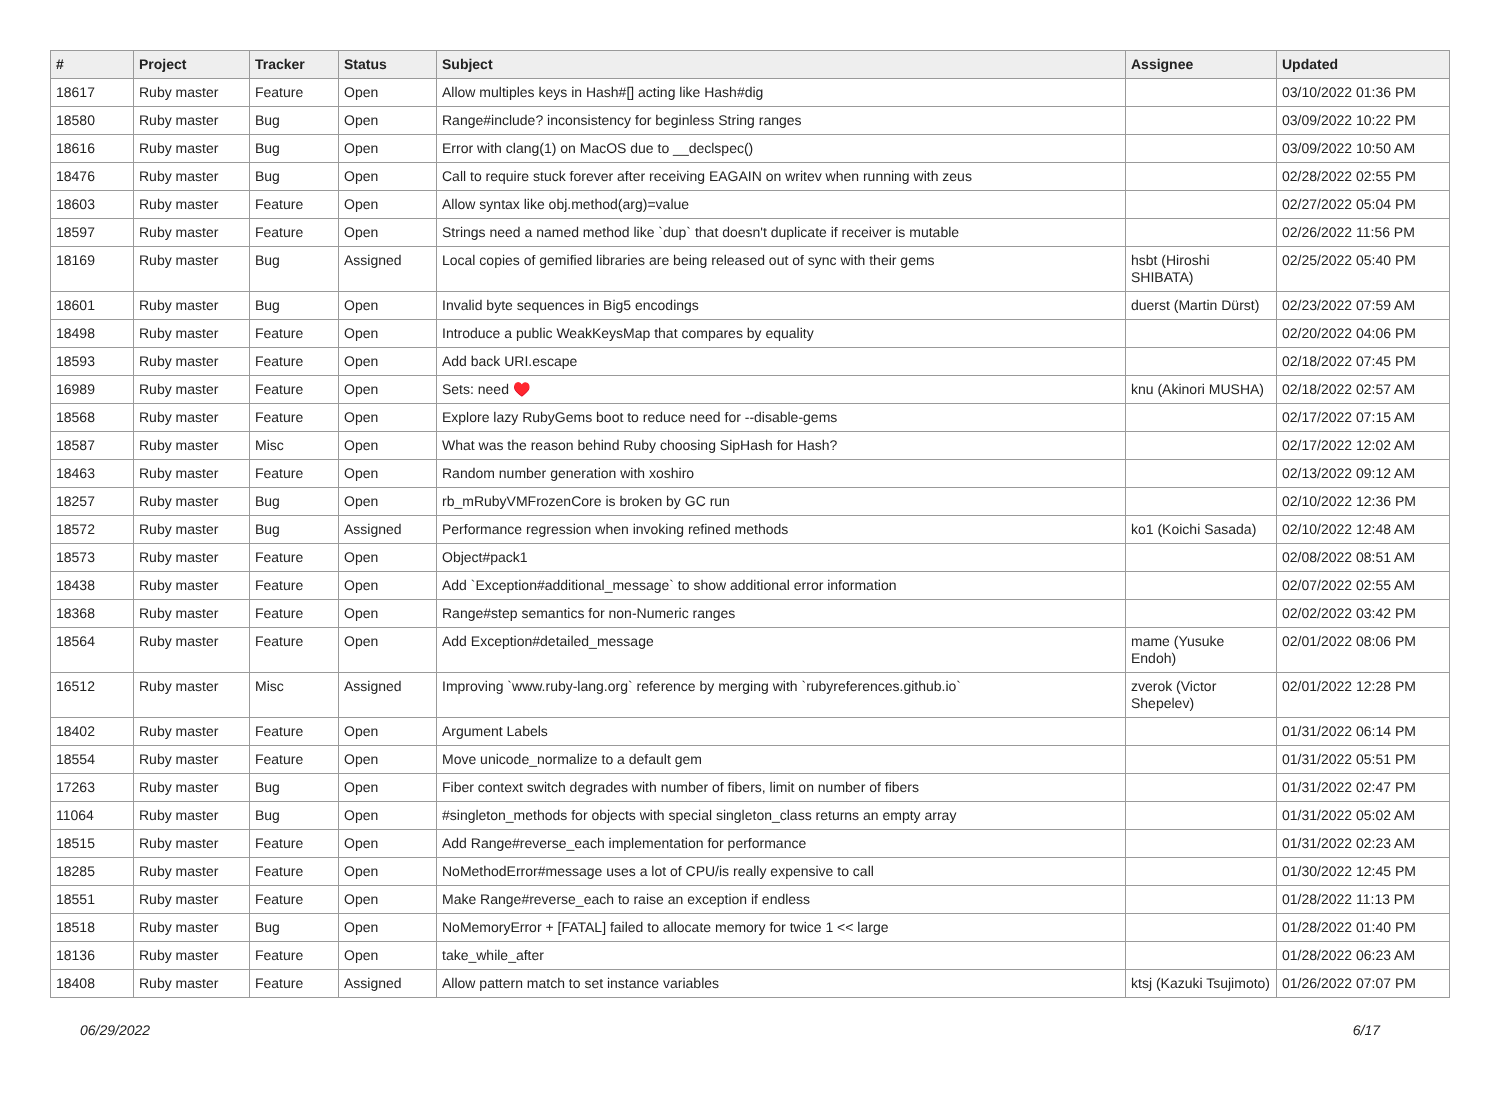| # | Project | Tracker | Status | Subject | Assignee | Updated |
| --- | --- | --- | --- | --- | --- | --- |
| 18617 | Ruby master | Feature | Open | Allow multiples keys in Hash#[] acting like Hash#dig | | 03/10/2022 01:36 PM |
| 18580 | Ruby master | Bug | Open | Range#include? inconsistency for beginless String ranges | | 03/09/2022 10:22 PM |
| 18616 | Ruby master | Bug | Open | Error with clang(1) on MacOS due to __declspec() | | 03/09/2022 10:50 AM |
| 18476 | Ruby master | Bug | Open | Call to require stuck forever after receiving EAGAIN on writev when running with zeus | | 02/28/2022 02:55 PM |
| 18603 | Ruby master | Feature | Open | Allow syntax like obj.method(arg)=value | | 02/27/2022 05:04 PM |
| 18597 | Ruby master | Feature | Open | Strings need a named method like `dup` that doesn't duplicate if receiver is mutable | | 02/26/2022 11:56 PM |
| 18169 | Ruby master | Bug | Assigned | Local copies of gemified libraries are being released out of sync with their gems | hsbt (Hiroshi SHIBATA) | 02/25/2022 05:40 PM |
| 18601 | Ruby master | Bug | Open | Invalid byte sequences in Big5 encodings | duerst (Martin Dürst) | 02/23/2022 07:59 AM |
| 18498 | Ruby master | Feature | Open | Introduce a public WeakKeysMap that compares by equality | | 02/20/2022 04:06 PM |
| 18593 | Ruby master | Feature | Open | Add back URI.escape | | 02/18/2022 07:45 PM |
| 16989 | Ruby master | Feature | Open | Sets: need ♥️ | knu (Akinori MUSHA) | 02/18/2022 02:57 AM |
| 18568 | Ruby master | Feature | Open | Explore lazy RubyGems boot to reduce need for --disable-gems | | 02/17/2022 07:15 AM |
| 18587 | Ruby master | Misc | Open | What was the reason behind Ruby choosing SipHash for Hash? | | 02/17/2022 12:02 AM |
| 18463 | Ruby master | Feature | Open | Random number generation with xoshiro | | 02/13/2022 09:12 AM |
| 18257 | Ruby master | Bug | Open | rb_mRubyVMFrozenCore is broken by GC run | | 02/10/2022 12:36 PM |
| 18572 | Ruby master | Bug | Assigned | Performance regression when invoking refined methods | ko1 (Koichi Sasada) | 02/10/2022 12:48 AM |
| 18573 | Ruby master | Feature | Open | Object#pack1 | | 02/08/2022 08:51 AM |
| 18438 | Ruby master | Feature | Open | Add `Exception#additional_message` to show additional error information | | 02/07/2022 02:55 AM |
| 18368 | Ruby master | Feature | Open | Range#step semantics for non-Numeric ranges | | 02/02/2022 03:42 PM |
| 18564 | Ruby master | Feature | Open | Add Exception#detailed_message | mame (Yusuke Endoh) | 02/01/2022 08:06 PM |
| 16512 | Ruby master | Misc | Assigned | Improving `www.ruby-lang.org` reference by merging with `rubyreferences.github.io` | zverok (Victor Shepelev) | 02/01/2022 12:28 PM |
| 18402 | Ruby master | Feature | Open | Argument Labels | | 01/31/2022 06:14 PM |
| 18554 | Ruby master | Feature | Open | Move unicode_normalize to a default gem | | 01/31/2022 05:51 PM |
| 17263 | Ruby master | Bug | Open | Fiber context switch degrades with number of fibers, limit on number of fibers | | 01/31/2022 02:47 PM |
| 11064 | Ruby master | Bug | Open | #singleton_methods for objects with special singleton_class returns an empty array | | 01/31/2022 05:02 AM |
| 18515 | Ruby master | Feature | Open | Add Range#reverse_each implementation for performance | | 01/31/2022 02:23 AM |
| 18285 | Ruby master | Feature | Open | NoMethodError#message uses a lot of CPU/is really expensive to call | | 01/30/2022 12:45 PM |
| 18551 | Ruby master | Feature | Open | Make Range#reverse_each to raise an exception if endless | | 01/28/2022 11:13 PM |
| 18518 | Ruby master | Bug | Open | NoMemoryError + [FATAL] failed to allocate memory for twice 1 << large | | 01/28/2022 01:40 PM |
| 18136 | Ruby master | Feature | Open | take_while_after | | 01/28/2022 06:23 AM |
| 18408 | Ruby master | Feature | Assigned | Allow pattern match to set instance variables | ktsj (Kazuki Tsujimoto) | 01/26/2022 07:07 PM |
06/29/2022 6/17